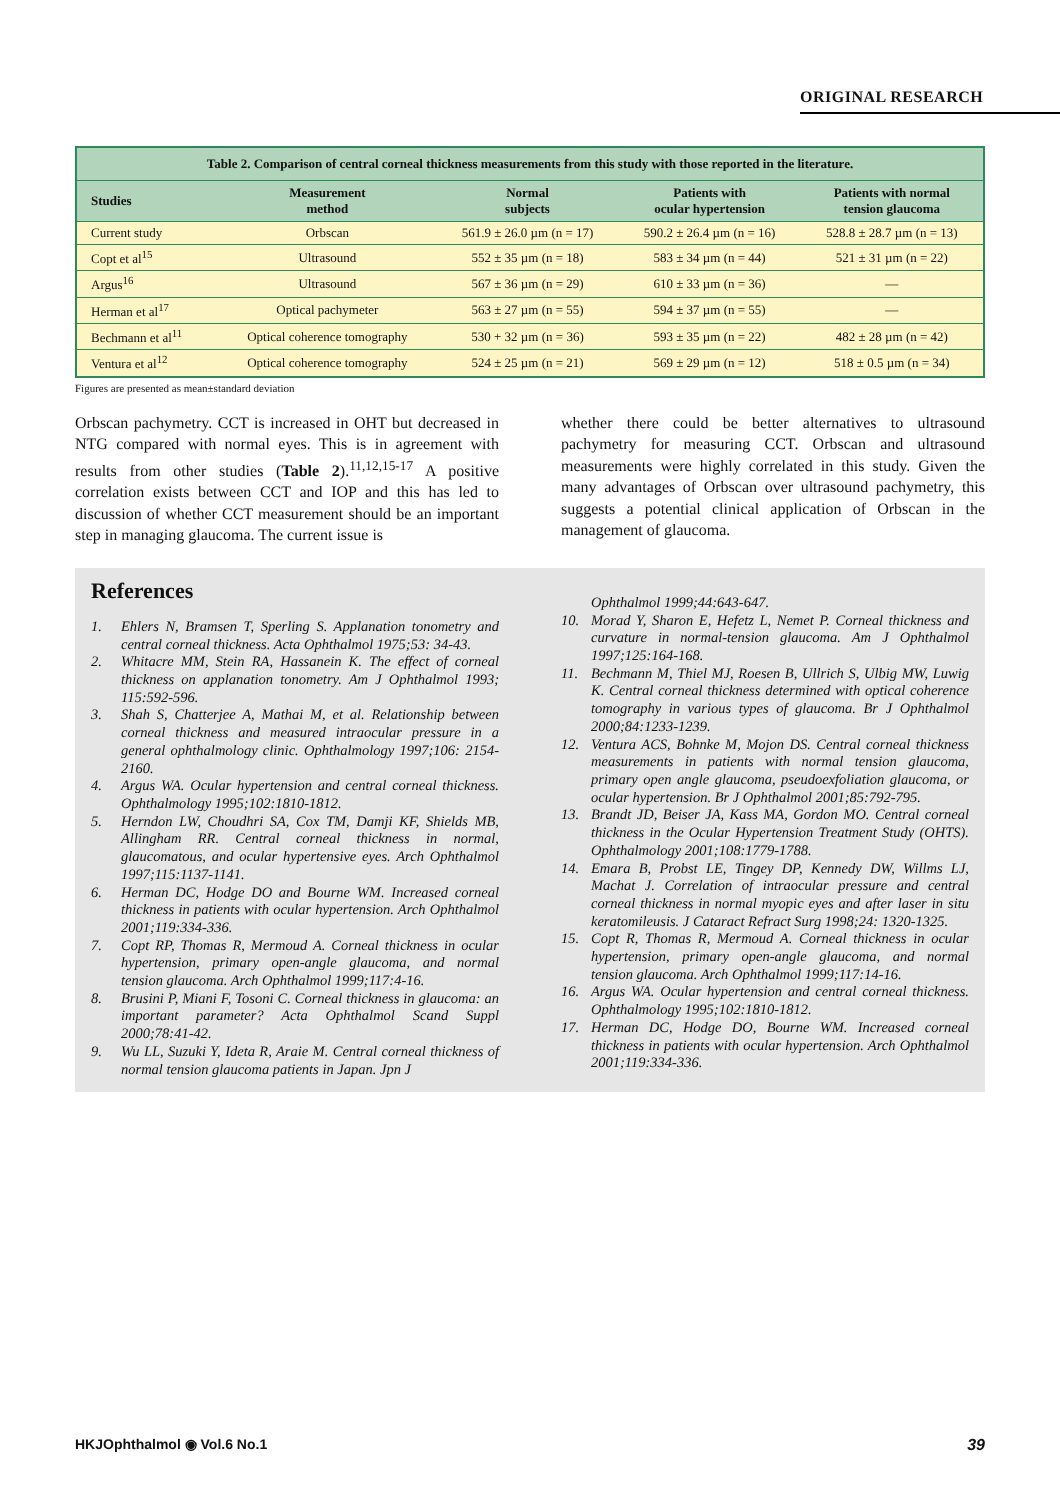ORIGINAL RESEARCH
| Table 2. Comparison of central corneal thickness measurements from this study with those reported in the literature. | | | | |
| Studies | Measurement method | Normal subjects | Patients with ocular hypertension | Patients with normal tension glaucoma |
| Current study | Orbscan | 561.9 ± 26.0 µm (n = 17) | 590.2 ± 26.4 µm (n = 16) | 528.8 ± 28.7 µm (n = 13) |
| Copt et al<sup>15</sup> | Ultrasound | 552 ± 35 µm (n = 18) | 583 ± 34 µm (n = 44) | 521 ± 31 µm (n = 22) |
| Argus<sup>16</sup> | Ultrasound | 567 ± 36 µm (n = 29) | 610 ± 33 µm (n = 36) | — |
| Herman et al<sup>17</sup> | Optical pachymeter | 563 ± 27 µm (n = 55) | 594 ± 37 µm (n = 55) | — |
| Bechmann et al<sup>11</sup> | Optical coherence tomography | 530 + 32 µm (n = 36) | 593 ± 35 µm (n = 22) | 482 ± 28 µm (n = 42) |
| Ventura et al<sup>12</sup> | Optical coherence tomography | 524 ± 25 µm (n = 21) | 569 ± 29 µm (n = 12) | 518 ± 0.5 µm (n = 34) |
Figures are presented as mean±standard deviation
Orbscan pachymetry. CCT is increased in OHT but decreased in NTG compared with normal eyes. This is in agreement with results from other studies (Table 2).<sup>11,12,15-17</sup> A positive correlation exists between CCT and IOP and this has led to discussion of whether CCT measurement should be an important step in managing glaucoma. The current issue is
whether there could be better alternatives to ultrasound pachymetry for measuring CCT. Orbscan and ultrasound measurements were highly correlated in this study. Given the many advantages of Orbscan over ultrasound pachymetry, this suggests a potential clinical application of Orbscan in the management of glaucoma.
References
1. Ehlers N, Bramsen T, Sperling S. Applanation tonometry and central corneal thickness. Acta Ophthalmol 1975;53: 34-43.
2. Whitacre MM, Stein RA, Hassanein K. The effect of corneal thickness on applanation tonometry. Am J Ophthalmol 1993; 115:592-596.
3. Shah S, Chatterjee A, Mathai M, et al. Relationship between corneal thickness and measured intraocular pressure in a general ophthalmology clinic. Ophthalmology 1997;106: 2154-2160.
4. Argus WA. Ocular hypertension and central corneal thickness. Ophthalmology 1995;102:1810-1812.
5. Herndon LW, Choudhri SA, Cox TM, Damji KF, Shields MB, Allingham RR. Central corneal thickness in normal, glaucomatous, and ocular hypertensive eyes. Arch Ophthalmol 1997;115:1137-1141.
6. Herman DC, Hodge DO and Bourne WM. Increased corneal thickness in patients with ocular hypertension. Arch Ophthalmol 2001;119:334-336.
7. Copt RP, Thomas R, Mermoud A. Corneal thickness in ocular hypertension, primary open-angle glaucoma, and normal tension glaucoma. Arch Ophthalmol 1999;117:4-16.
8. Brusini P, Miani F, Tosoni C. Corneal thickness in glaucoma: an important parameter? Acta Ophthalmol Scand Suppl 2000;78:41-42.
9. Wu LL, Suzuki Y, Ideta R, Araie M. Central corneal thickness of normal tension glaucoma patients in Japan. Jpn J
Ophthalmol 1999;44:643-647.
10. Morad Y, Sharon E, Hefetz L, Nemet P. Corneal thickness and curvature in normal-tension glaucoma. Am J Ophthalmol 1997;125:164-168.
11. Bechmann M, Thiel MJ, Roesen B, Ullrich S, Ulbig MW, Luwig K. Central corneal thickness determined with optical coherence tomography in various types of glaucoma. Br J Ophthalmol 2000;84:1233-1239.
12. Ventura ACS, Bohnke M, Mojon DS. Central corneal thickness measurements in patients with normal tension glaucoma, primary open angle glaucoma, pseudoexfoliation glaucoma, or ocular hypertension. Br J Ophthalmol 2001;85:792-795.
13. Brandt JD, Beiser JA, Kass MA, Gordon MO. Central corneal thickness in the Ocular Hypertension Treatment Study (OHTS). Ophthalmology 2001;108:1779-1788.
14. Emara B, Probst LE, Tingey DP, Kennedy DW, Willms LJ, Machat J. Correlation of intraocular pressure and central corneal thickness in normal myopic eyes and after laser in situ keratomileusis. J Cataract Refract Surg 1998;24: 1320-1325.
15. Copt R, Thomas R, Mermoud A. Corneal thickness in ocular hypertension, primary open-angle glaucoma, and normal tension glaucoma. Arch Ophthalmol 1999;117:14-16.
16. Argus WA. Ocular hypertension and central corneal thickness. Ophthalmology 1995;102:1810-1812.
17. Herman DC, Hodge DO, Bourne WM. Increased corneal thickness in patients with ocular hypertension. Arch Ophthalmol 2001;119:334-336.
HKJOphthalmol ◉ Vol.6 No.1 39